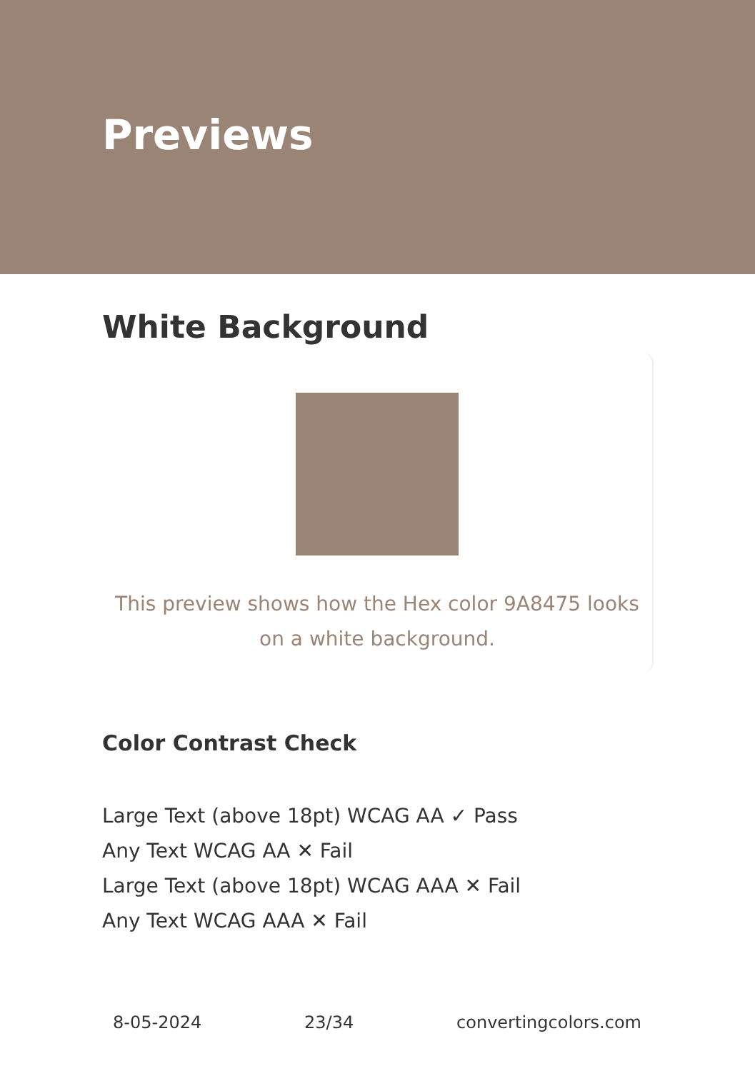Previews
White Background
This preview shows how the Hex color 9A8475 looks on a white background.
Color Contrast Check
Large Text (above 18pt) WCAG AA ✓ Pass
Any Text WCAG AA ✕ Fail
Large Text (above 18pt) WCAG AAA ✕ Fail
Any Text WCAG AAA ✕ Fail
8-05-2024 23/34 convertingcolors.com